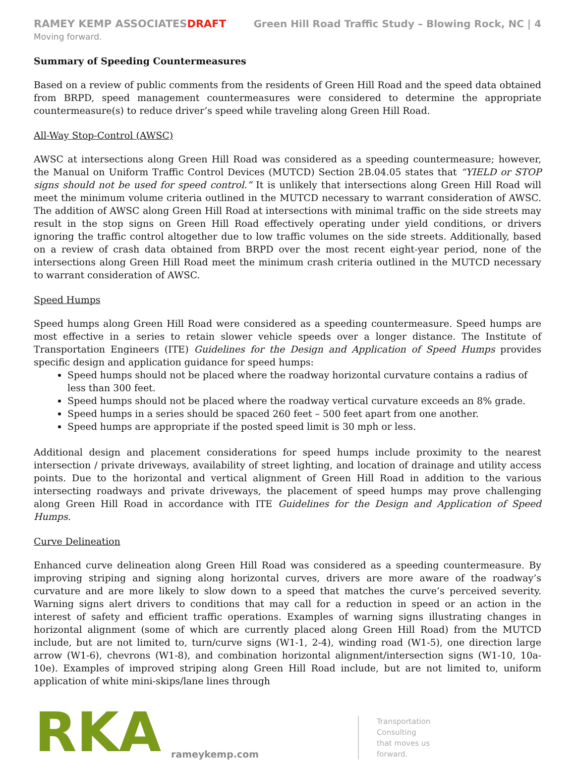RAMEY KEMP ASSOCIATESDRAFT Green Hill Road Traffic Study – Blowing Rock, NC | 4
Moving forward.
Summary of Speeding Countermeasures
Based on a review of public comments from the residents of Green Hill Road and the speed data obtained from BRPD, speed management countermeasures were considered to determine the appropriate countermeasure(s) to reduce driver’s speed while traveling along Green Hill Road.
All-Way Stop-Control (AWSC)
AWSC at intersections along Green Hill Road was considered as a speeding countermeasure; however, the Manual on Uniform Traffic Control Devices (MUTCD) Section 2B.04.05 states that “YIELD or STOP signs should not be used for speed control.” It is unlikely that intersections along Green Hill Road will meet the minimum volume criteria outlined in the MUTCD necessary to warrant consideration of AWSC. The addition of AWSC along Green Hill Road at intersections with minimal traffic on the side streets may result in the stop signs on Green Hill Road effectively operating under yield conditions, or drivers ignoring the traffic control altogether due to low traffic volumes on the side streets. Additionally, based on a review of crash data obtained from BRPD over the most recent eight-year period, none of the intersections along Green Hill Road meet the minimum crash criteria outlined in the MUTCD necessary to warrant consideration of AWSC.
Speed Humps
Speed humps along Green Hill Road were considered as a speeding countermeasure. Speed humps are most effective in a series to retain slower vehicle speeds over a longer distance. The Institute of Transportation Engineers (ITE) Guidelines for the Design and Application of Speed Humps provides specific design and application guidance for speed humps:
Speed humps should not be placed where the roadway horizontal curvature contains a radius of less than 300 feet.
Speed humps should not be placed where the roadway vertical curvature exceeds an 8% grade.
Speed humps in a series should be spaced 260 feet – 500 feet apart from one another.
Speed humps are appropriate if the posted speed limit is 30 mph or less.
Additional design and placement considerations for speed humps include proximity to the nearest intersection / private driveways, availability of street lighting, and location of drainage and utility access points. Due to the horizontal and vertical alignment of Green Hill Road in addition to the various intersecting roadways and private driveways, the placement of speed humps may prove challenging along Green Hill Road in accordance with ITE Guidelines for the Design and Application of Speed Humps.
Curve Delineation
Enhanced curve delineation along Green Hill Road was considered as a speeding countermeasure. By improving striping and signing along horizontal curves, drivers are more aware of the roadway’s curvature and are more likely to slow down to a speed that matches the curve’s perceived severity. Warning signs alert drivers to conditions that may call for a reduction in speed or an action in the interest of safety and efficient traffic operations. Examples of warning signs illustrating changes in horizontal alignment (some of which are currently placed along Green Hill Road) from the MUTCD include, but are not limited to, turn/curve signs (W1-1, 2-4), winding road (W1-5), one direction large arrow (W1-6), chevrons (W1-8), and combination horizontal alignment/intersection signs (W1-10, 10a-10e). Examples of improved striping along Green Hill Road include, but are not limited to, uniform application of white mini-skips/lane lines through
RKA
rameykemp.com
Transportation
Consulting
that moves us
forward.